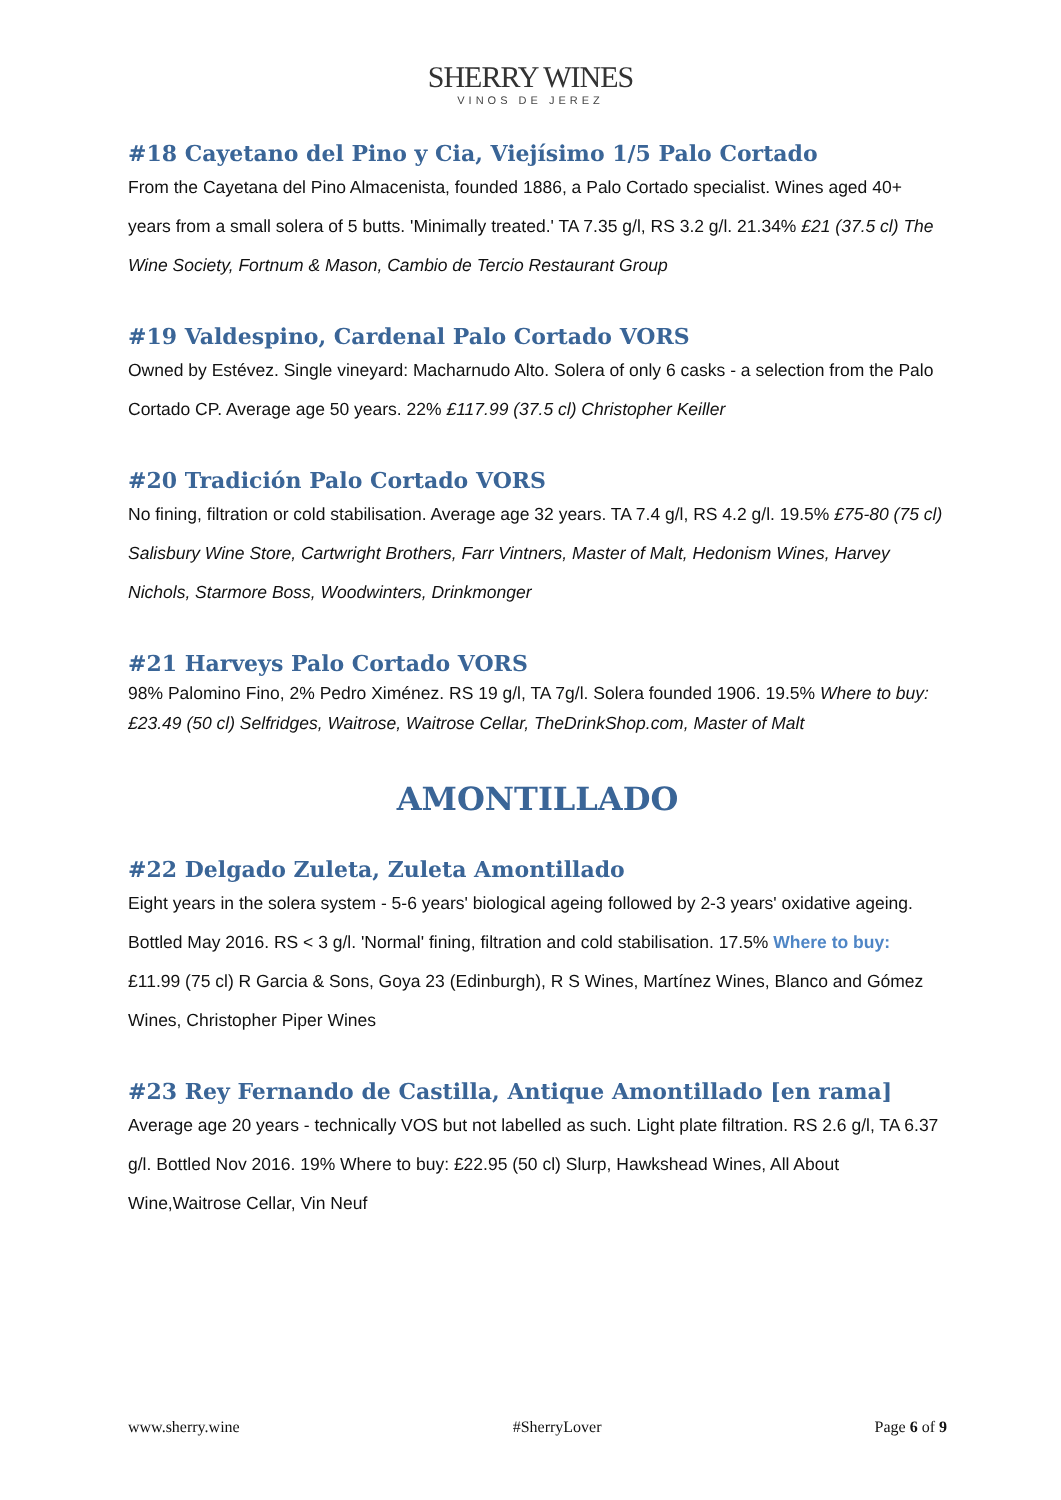SHERRY WINES
VINOS DE JEREZ
#18 Cayetano del Pino y Cia, Viejísimo 1/5 Palo Cortado
From the Cayetana del Pino Almacenista, founded 1886, a Palo Cortado specialist. Wines aged 40+ years from a small solera of 5 butts. 'Minimally treated.' TA 7.35 g/l, RS 3.2 g/l. 21.34% £21 (37.5 cl) The Wine Society, Fortnum & Mason, Cambio de Tercio Restaurant Group
#19 Valdespino, Cardenal Palo Cortado VORS
Owned by Estévez. Single vineyard: Macharnudo Alto. Solera of only 6 casks - a selection from the Palo Cortado CP. Average age 50 years. 22% £117.99 (37.5 cl) Christopher Keiller
#20 Tradición Palo Cortado VORS
No fining, filtration or cold stabilisation. Average age 32 years. TA 7.4 g/l, RS 4.2 g/l. 19.5% £75-80 (75 cl) Salisbury Wine Store, Cartwright Brothers, Farr Vintners, Master of Malt, Hedonism Wines, Harvey Nichols, Starmore Boss, Woodwinters, Drinkmonger
#21 Harveys Palo Cortado VORS
98% Palomino Fino, 2% Pedro Ximénez. RS 19 g/l, TA 7g/l. Solera founded 1906. 19.5% Where to buy: £23.49 (50 cl) Selfridges, Waitrose, Waitrose Cellar, TheDrinkShop.com, Master of Malt
AMONTILLADO
#22 Delgado Zuleta, Zuleta Amontillado
Eight years in the solera system - 5-6 years' biological ageing followed by 2-3 years' oxidative ageing. Bottled May 2016. RS < 3 g/l. 'Normal' fining, filtration and cold stabilisation. 17.5% Where to buy: £11.99 (75 cl) R Garcia & Sons, Goya 23 (Edinburgh), R S Wines, Martínez Wines, Blanco and Gómez Wines, Christopher Piper Wines
#23 Rey Fernando de Castilla, Antique Amontillado [en rama]
Average age 20 years - technically VOS but not labelled as such. Light plate filtration. RS 2.6 g/l, TA 6.37 g/l. Bottled Nov 2016. 19% Where to buy: £22.95 (50 cl) Slurp, Hawkshead Wines, All About Wine,Waitrose Cellar, Vin Neuf
www.sherry.wine #SherryLover Page 6 of 9